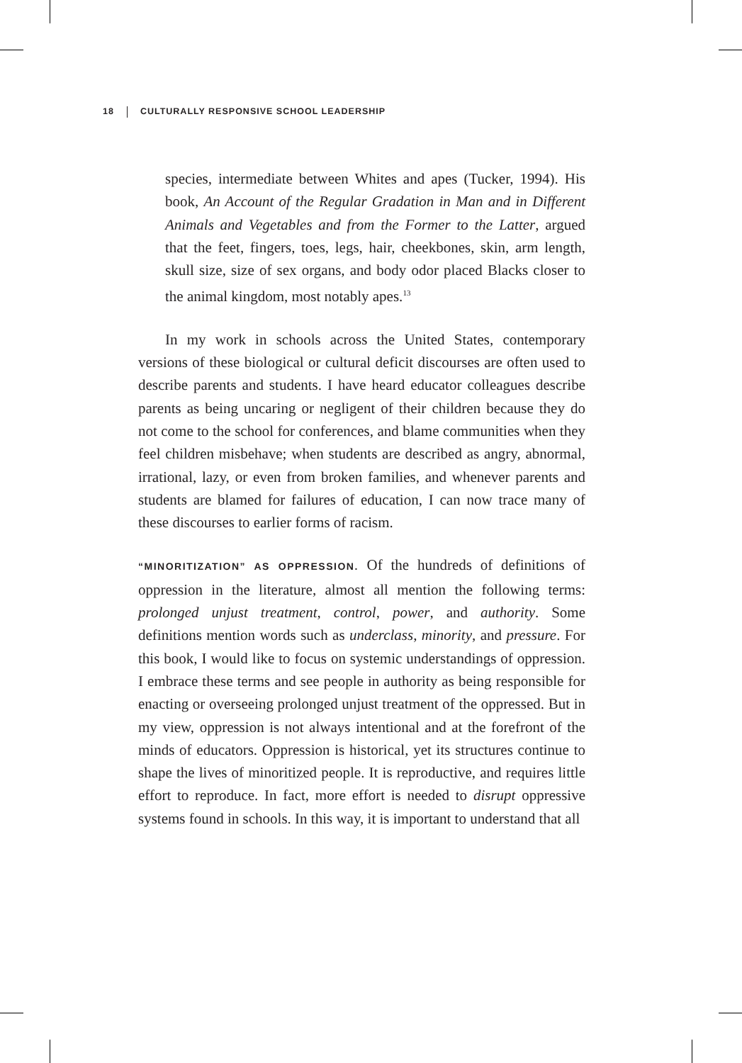18 CULTURALLY RESPONSIVE SCHOOL LEADERSHIP
species, intermediate between Whites and apes (Tucker, 1994). His book, An Account of the Regular Gradation in Man and in Different Animals and Vegetables and from the Former to the Latter, argued that the feet, fingers, toes, legs, hair, cheekbones, skin, arm length, skull size, size of sex organs, and body odor placed Blacks closer to the animal kingdom, most notably apes.<sup>13</sup>
In my work in schools across the United States, contemporary versions of these biological or cultural deficit discourses are often used to describe parents and students. I have heard educator colleagues describe parents as being uncaring or negligent of their children because they do not come to the school for conferences, and blame communities when they feel children misbehave; when students are described as angry, abnormal, irrational, lazy, or even from broken families, and whenever parents and students are blamed for failures of education, I can now trace many of these discourses to earlier forms of racism.
“MINORITIZATION” AS OPPRESSION. Of the hundreds of definitions of oppression in the literature, almost all mention the following terms: prolonged unjust treatment, control, power, and authority. Some definitions mention words such as underclass, minority, and pressure. For this book, I would like to focus on systemic understandings of oppression. I embrace these terms and see people in authority as being responsible for enacting or overseeing prolonged unjust treatment of the oppressed. But in my view, oppression is not always intentional and at the forefront of the minds of educators. Oppression is historical, yet its structures continue to shape the lives of minoritized people. It is reproductive, and requires little effort to reproduce. In fact, more effort is needed to disrupt oppressive systems found in schools. In this way, it is important to understand that all